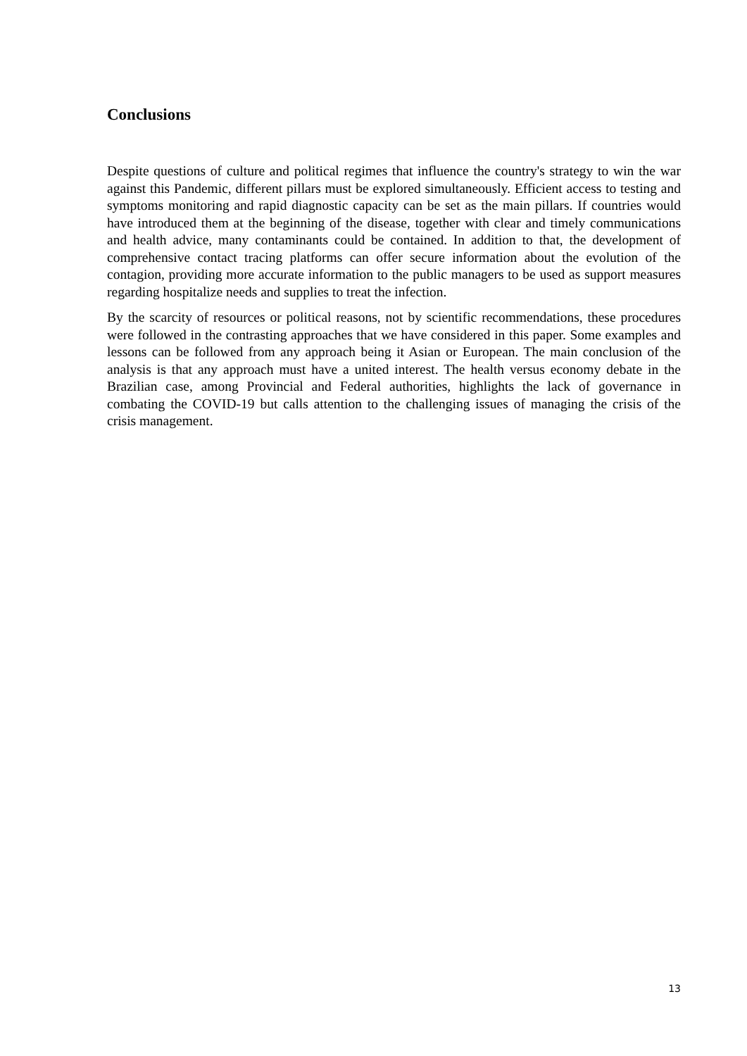Conclusions
Despite questions of culture and political regimes that influence the country's strategy to win the war against this Pandemic, different pillars must be explored simultaneously. Efficient access to testing and symptoms monitoring and rapid diagnostic capacity can be set as the main pillars. If countries would have introduced them at the beginning of the disease, together with clear and timely communications and health advice, many contaminants could be contained. In addition to that, the development of comprehensive contact tracing platforms can offer secure information about the evolution of the contagion, providing more accurate information to the public managers to be used as support measures regarding hospitalize needs and supplies to treat the infection.
By the scarcity of resources or political reasons, not by scientific recommendations, these procedures were followed in the contrasting approaches that we have considered in this paper. Some examples and lessons can be followed from any approach being it Asian or European. The main conclusion of the analysis is that any approach must have a united interest. The health versus economy debate in the Brazilian case, among Provincial and Federal authorities, highlights the lack of governance in combating the COVID-19 but calls attention to the challenging issues of managing the crisis of the crisis management.
13